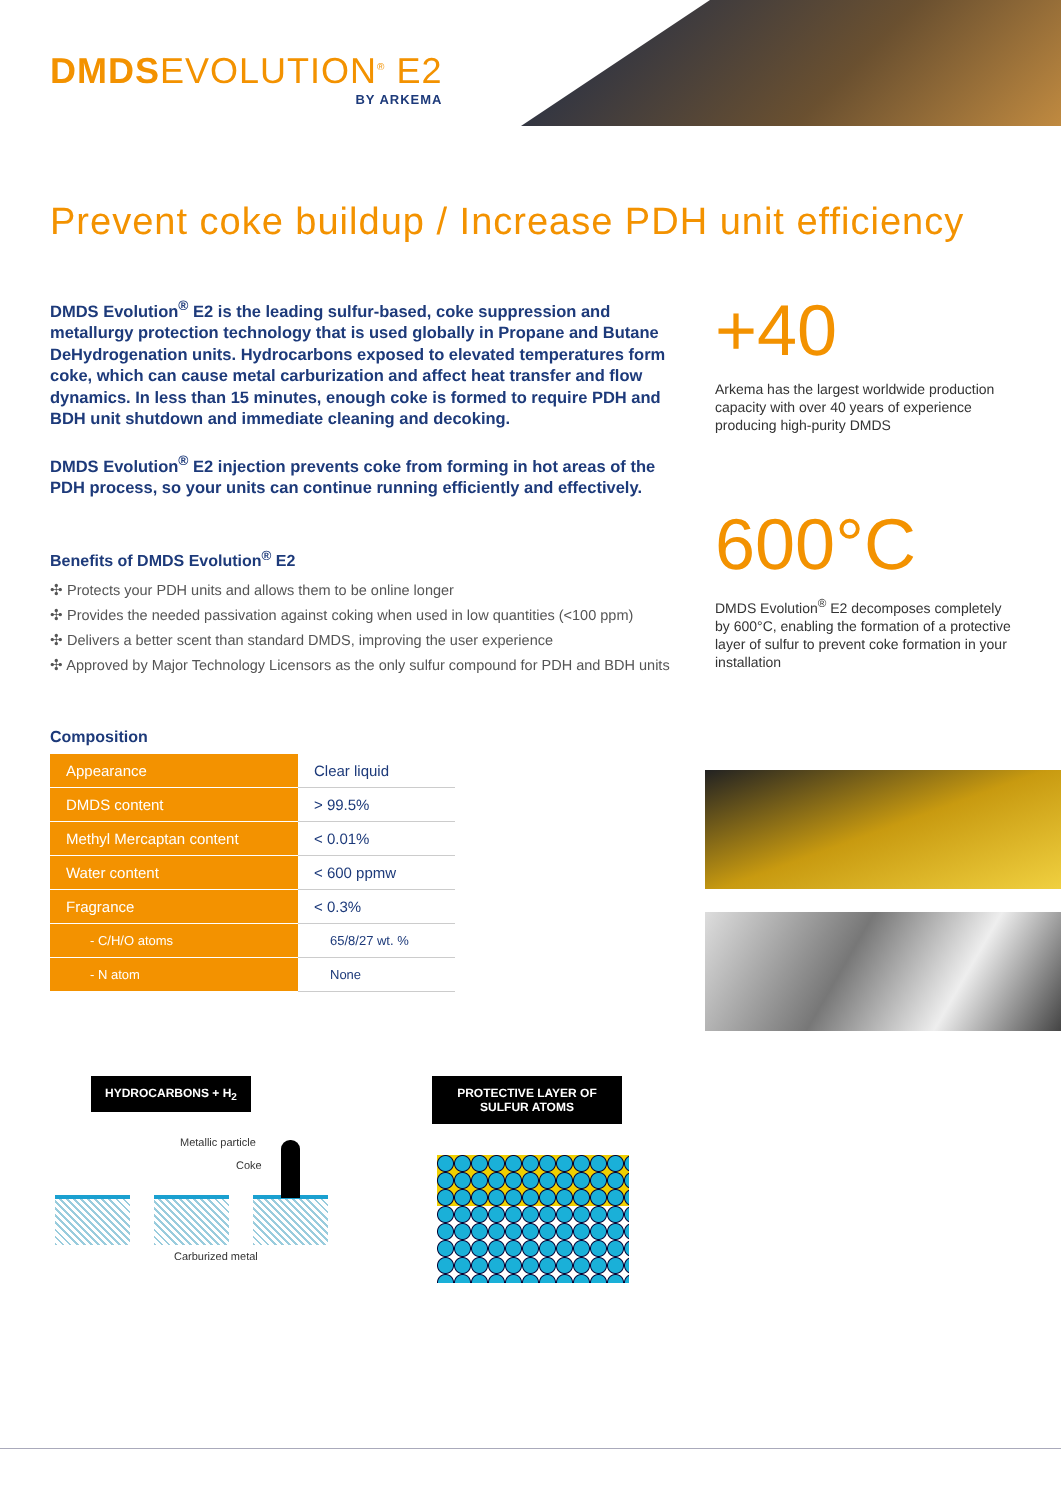DMDSEVOLUTION<sup>®</sup> E2
BY ARKEMA
Prevent coke buildup / Increase PDH unit efficiency
DMDS Evolution<sup>®</sup> E2 is the leading sulfur-based, coke suppression and metallurgy protection technology that is used globally in Propane and Butane DeHydrogenation units. Hydrocarbons exposed to elevated temperatures form coke, which can cause metal carburization and affect heat transfer and flow dynamics. In less than 15 minutes, enough coke is formed to require PDH and BDH unit shutdown and immediate cleaning and decoking.
DMDS Evolution<sup>®</sup> E2 injection prevents coke from forming in hot areas of the PDH process, so your units can continue running efficiently and effectively.
Benefits of DMDS Evolution<sup>®</sup> E2
✣ Protects your PDH units and allows them to be online longer
✣ Provides the needed passivation against coking when used in low quantities (<100 ppm)
✣ Delivers a better scent than standard DMDS, improving the user experience
✣ Approved by Major Technology Licensors as the only sulfur compound for PDH and BDH units
Composition
| Appearance | Clear liquid |
| DMDS content | > 99.5% |
| Methyl Mercaptan content | < 0.01% |
| Water content | < 600 ppmw |
| Fragrance | < 0.3% |
| - C/H/O atoms | 65/8/27 wt. % |
| - N atom | None |
+40
Arkema has the largest worldwide production capacity with over 40 years of experience producing high-purity DMDS
600°C
DMDS Evolution<sup>®</sup> E2 decomposes completely by 600°C, enabling the formation of a protective layer of sulfur to prevent coke formation in your installation
HYDROCARBONS + H<sub>2</sub>
Metallic particle
Coke
Carburized metal
PROTECTIVE LAYER OF SULFUR ATOMS